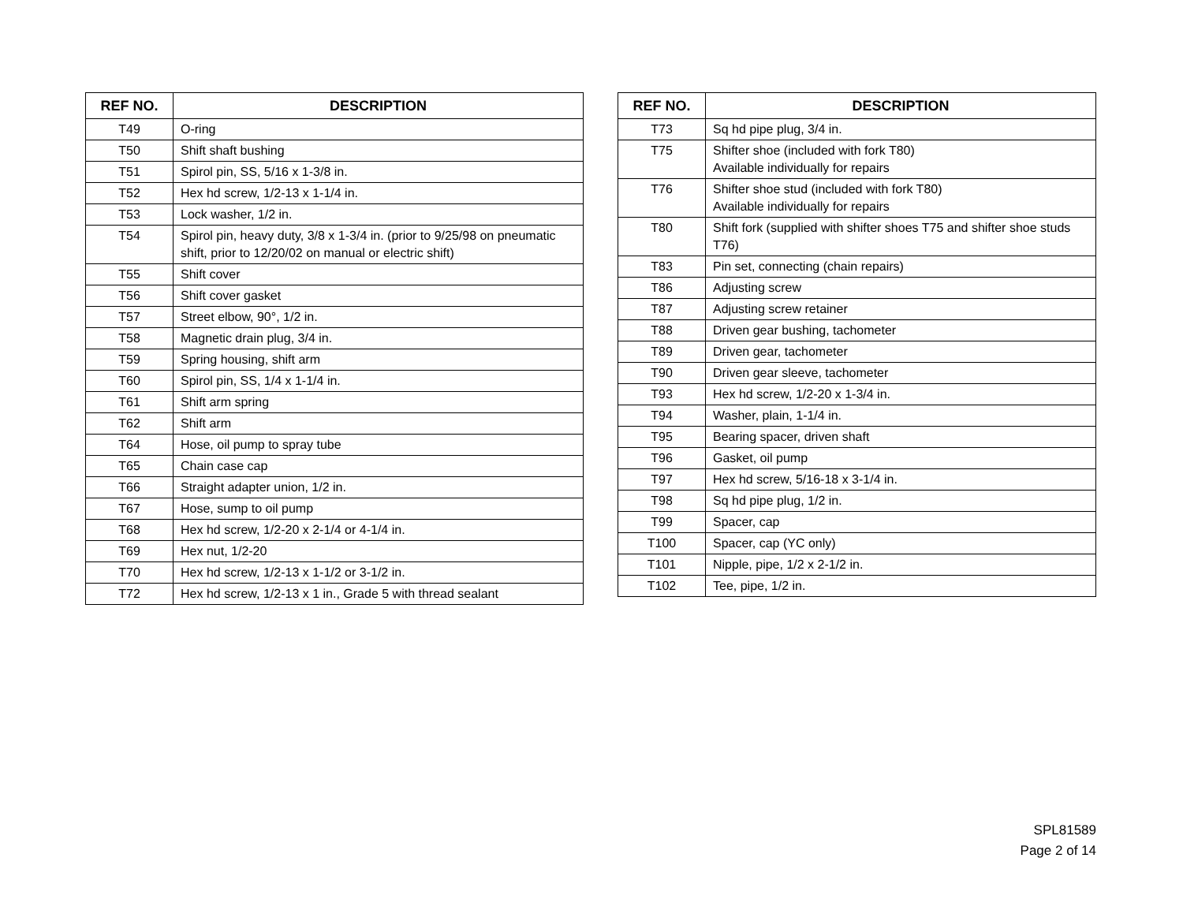| REF NO. | DESCRIPTION |
| --- | --- |
| T49 | O-ring |
| T50 | Shift shaft bushing |
| T51 | Spirol pin, SS, 5/16 x 1-3/8 in. |
| T52 | Hex hd screw, 1/2-13 x 1-1/4 in. |
| T53 | Lock washer, 1/2 in. |
| T54 | Spirol pin, heavy duty, 3/8 x 1-3/4 in. (prior to 9/25/98 on pneumatic shift, prior to 12/20/02 on manual or electric shift) |
| T55 | Shift cover |
| T56 | Shift cover gasket |
| T57 | Street elbow, 90°, 1/2 in. |
| T58 | Magnetic drain plug, 3/4 in. |
| T59 | Spring housing, shift arm |
| T60 | Spirol pin, SS, 1/4 x 1-1/4 in. |
| T61 | Shift arm spring |
| T62 | Shift arm |
| T64 | Hose, oil pump to spray tube |
| T65 | Chain case cap |
| T66 | Straight adapter union, 1/2 in. |
| T67 | Hose, sump to oil pump |
| T68 | Hex hd screw, 1/2-20 x 2-1/4 or 4-1/4 in. |
| T69 | Hex nut, 1/2-20 |
| T70 | Hex hd screw, 1/2-13 x 1-1/2 or 3-1/2 in. |
| T72 | Hex hd screw, 1/2-13 x 1 in., Grade 5 with thread sealant |
| REF NO. | DESCRIPTION |
| --- | --- |
| T73 | Sq hd pipe plug, 3/4 in. |
| T75 | Shifter shoe (included with fork T80) Available individually for repairs |
| T76 | Shifter shoe stud (included with fork T80) Available individually for repairs |
| T80 | Shift fork (supplied with shifter shoes T75 and shifter shoe studs T76) |
| T83 | Pin set, connecting (chain repairs) |
| T86 | Adjusting screw |
| T87 | Adjusting screw retainer |
| T88 | Driven gear bushing, tachometer |
| T89 | Driven gear, tachometer |
| T90 | Driven gear sleeve, tachometer |
| T93 | Hex hd screw, 1/2-20 x 1-3/4 in. |
| T94 | Washer, plain, 1-1/4 in. |
| T95 | Bearing spacer, driven shaft |
| T96 | Gasket, oil pump |
| T97 | Hex hd screw, 5/16-18 x 3-1/4 in. |
| T98 | Sq hd pipe plug, 1/2 in. |
| T99 | Spacer, cap |
| T100 | Spacer, cap (YC only) |
| T101 | Nipple, pipe, 1/2 x 2-1/2 in. |
| T102 | Tee, pipe, 1/2 in. |
SPL81589
Page 2 of 14